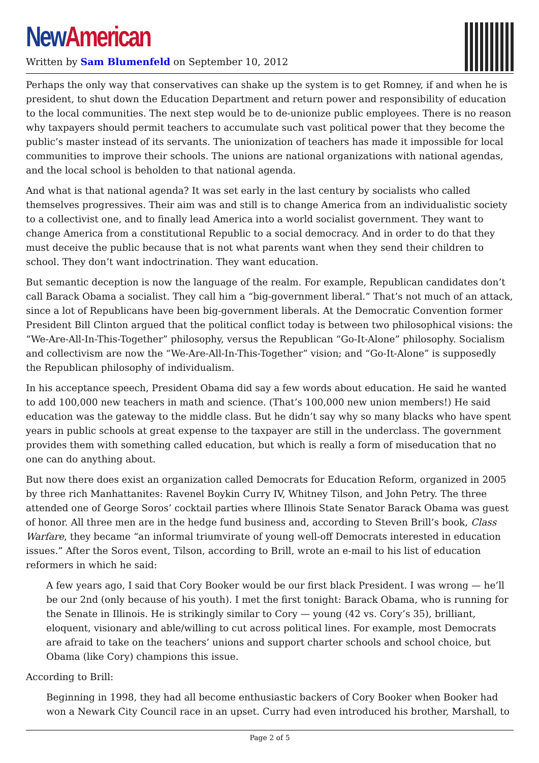New American
Written by Sam Blumenfeld on September 10, 2012
Perhaps the only way that conservatives can shake up the system is to get Romney, if and when he is president, to shut down the Education Department and return power and responsibility of education to the local communities. The next step would be to de-unionize public employees. There is no reason why taxpayers should permit teachers to accumulate such vast political power that they become the public’s master instead of its servants. The unionization of teachers has made it impossible for local communities to improve their schools. The unions are national organizations with national agendas, and the local school is beholden to that national agenda.
And what is that national agenda? It was set early in the last century by socialists who called themselves progressives. Their aim was and still is to change America from an individualistic society to a collectivist one, and to finally lead America into a world socialist government. They want to change America from a constitutional Republic to a social democracy. And in order to do that they must deceive the public because that is not what parents want when they send their children to school. They don’t want indoctrination. They want education.
But semantic deception is now the language of the realm. For example, Republican candidates don’t call Barack Obama a socialist. They call him a “big-government liberal.” That’s not much of an attack, since a lot of Republicans have been big-government liberals. At the Democratic Convention former President Bill Clinton argued that the political conflict today is between two philosophical visions: the “We-Are-All-In-This-Together” philosophy, versus the Republican “Go-It-Alone” philosophy. Socialism and collectivism are now the “We-Are-All-In-This-Together” vision; and “Go-It-Alone” is supposedly the Republican philosophy of individualism.
In his acceptance speech, President Obama did say a few words about education. He said he wanted to add 100,000 new teachers in math and science. (That’s 100,000 new union members!) He said education was the gateway to the middle class. But he didn’t say why so many blacks who have spent years in public schools at great expense to the taxpayer are still in the underclass. The government provides them with something called education, but which is really a form of miseducation that no one can do anything about.
But now there does exist an organization called Democrats for Education Reform, organized in 2005 by three rich Manhattanites: Ravenel Boykin Curry IV, Whitney Tilson, and John Petry. The three attended one of George Soros’ cocktail parties where Illinois State Senator Barack Obama was guest of honor. All three men are in the hedge fund business and, according to Steven Brill’s book, Class Warfare, they became “an informal triumvirate of young well-off Democrats interested in education issues.” After the Soros event, Tilson, according to Brill, wrote an e-mail to his list of education reformers in which he said:
A few years ago, I said that Cory Booker would be our first black President. I was wrong — he’ll be our 2nd (only because of his youth). I met the first tonight: Barack Obama, who is running for the Senate in Illinois. He is strikingly similar to Cory — young (42 vs. Cory’s 35), brilliant, eloquent, visionary and able/willing to cut across political lines. For example, most Democrats are afraid to take on the teachers’ unions and support charter schools and school choice, but Obama (like Cory) champions this issue.
According to Brill:
Beginning in 1998, they had all become enthusiastic backers of Cory Booker when Booker had won a Newark City Council race in an upset. Curry had even introduced his brother, Marshall, to
Page 2 of 5